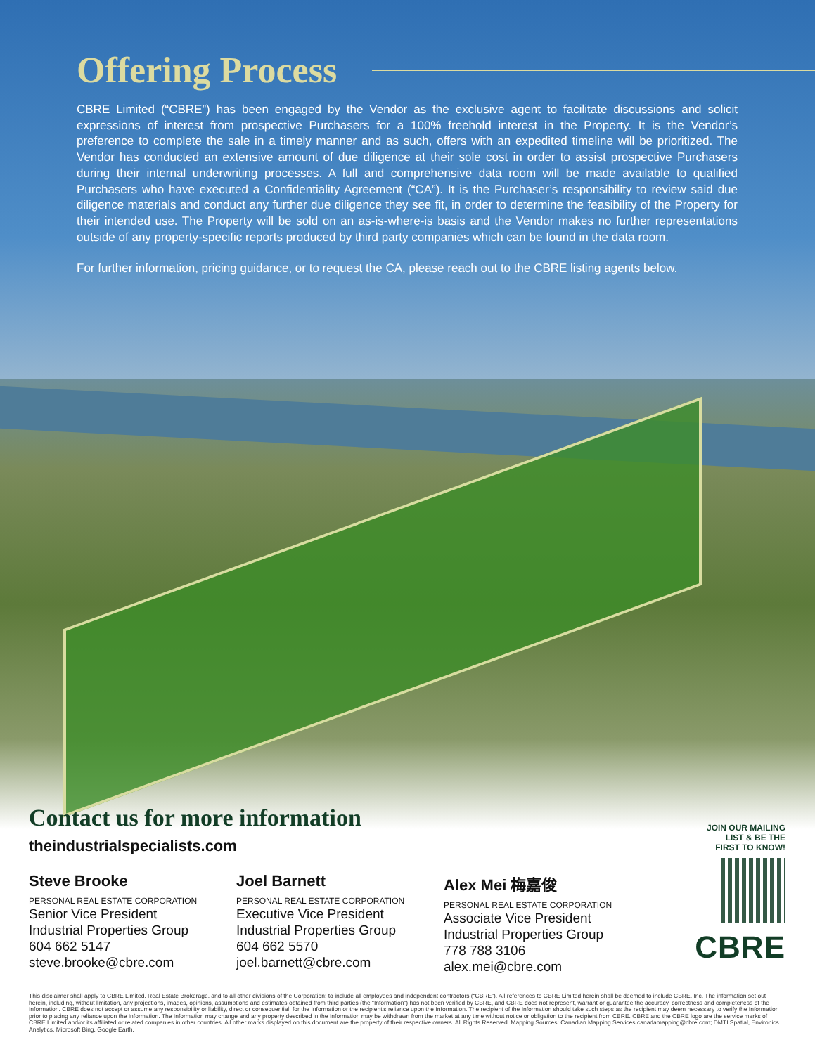Offering Process
CBRE Limited (“CBRE”) has been engaged by the Vendor as the exclusive agent to facilitate discussions and solicit expressions of interest from prospective Purchasers for a 100% freehold interest in the Property. It is the Vendor’s preference to complete the sale in a timely manner and as such, offers with an expedited timeline will be prioritized. The Vendor has conducted an extensive amount of due diligence at their sole cost in order to assist prospective Purchasers during their internal underwriting processes. A full and comprehensive data room will be made available to qualified Purchasers who have executed a Confidentiality Agreement (“CA”). It is the Purchaser’s responsibility to review said due diligence materials and conduct any further due diligence they see fit, in order to determine the feasibility of the Property for their intended use. The Property will be sold on an as-is-where-is basis and the Vendor makes no further representations outside of any property-specific reports produced by third party companies which can be found in the data room.
For further information, pricing guidance, or to request the CA, please reach out to the CBRE listing agents below.
Contact us for more information
theindustrialspecialists.com
Steve Brooke
PERSONAL REAL ESTATE CORPORATION
Senior Vice President
Industrial Properties Group
604 662 5147
steve.brooke@cbre.com
Joel Barnett
PERSONAL REAL ESTATE CORPORATION
Executive Vice President
Industrial Properties Group
604 662 5570
joel.barnett@cbre.com
Alex Mei 梅嘉俊
PERSONAL REAL ESTATE CORPORATION
Associate Vice President
Industrial Properties Group
778 788 3106
alex.mei@cbre.com
JOIN OUR MAILING
LIST & BE THE
FIRST TO KNOW!
CBRE
This disclaimer shall apply to CBRE Limited, Real Estate Brokerage, and to all other divisions of the Corporation; to include all employees and independent contractors (“CBRE”). All references to CBRE Limited herein shall be deemed to include CBRE, Inc. The information set out herein, including, without limitation, any projections, images, opinions, assumptions and estimates obtained from third parties (the “Information”) has not been verified by CBRE, and CBRE does not represent, warrant or guarantee the accuracy, correctness and completeness of the Information. CBRE does not accept or assume any responsibility or liability, direct or consequential, for the Information or the recipient’s reliance upon the Information. The recipient of the Information should take such steps as the recipient may deem necessary to verify the Information prior to placing any reliance upon the Information. The Information may change and any property described in the Information may be withdrawn from the market at any time without notice or obligation to the recipient from CBRE. CBRE and the CBRE logo are the service marks of CBRE Limited and/or its affiliated or related companies in other countries. All other marks displayed on this document are the property of their respective owners. All Rights Reserved. Mapping Sources: Canadian Mapping Services canadamapping@cbre.com; DMTI Spatial, Environics Analytics, Microsoft Bing, Google Earth.